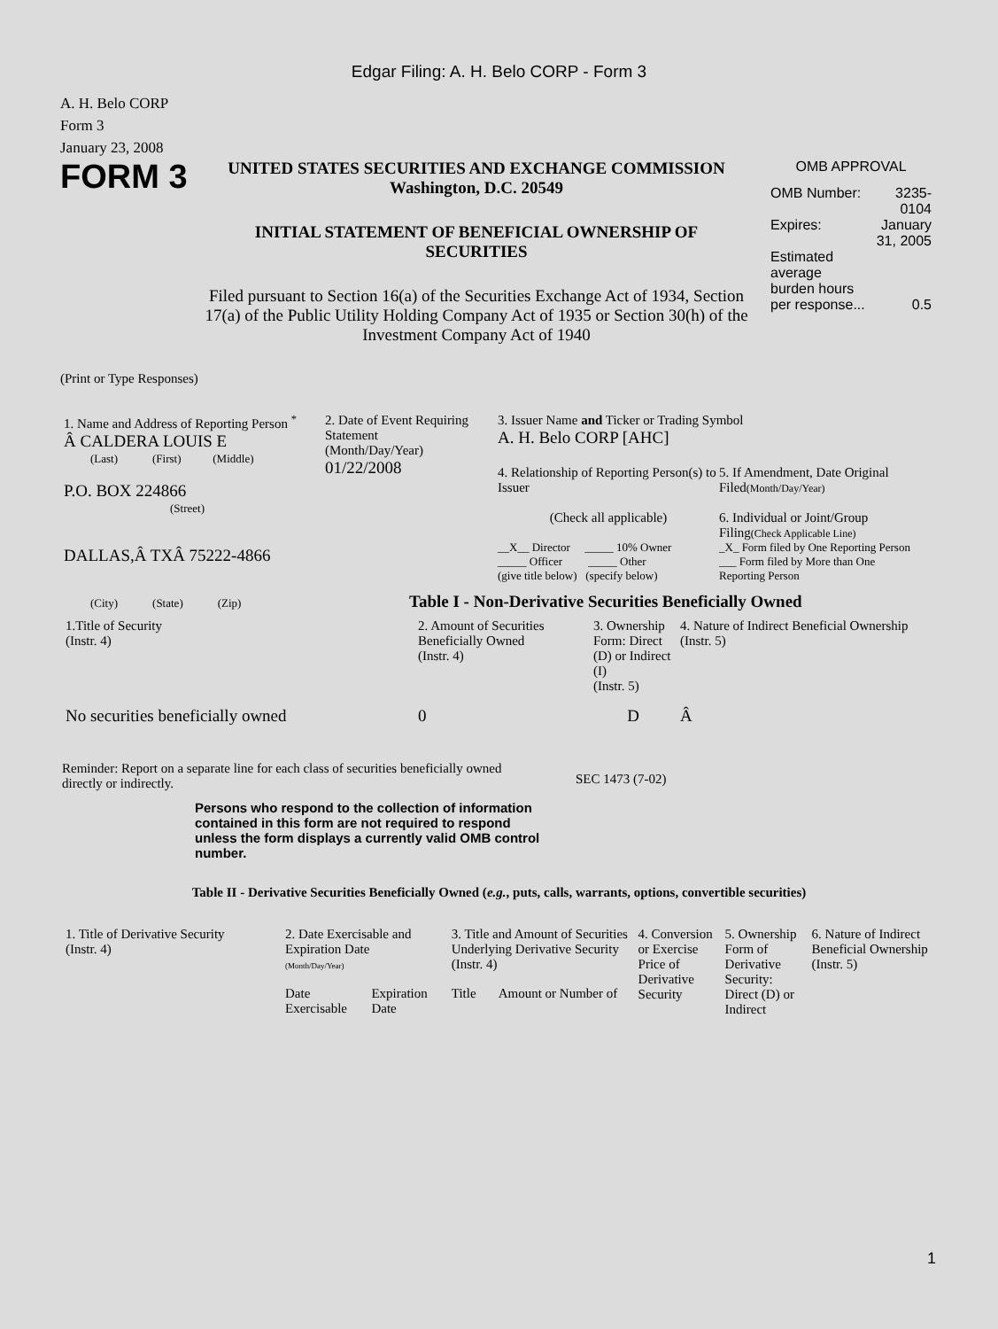Edgar Filing: A. H. Belo CORP - Form 3
A. H. Belo CORP
Form 3
January 23, 2008
FORM 3
UNITED STATES SECURITIES AND EXCHANGE COMMISSION
Washington, D.C. 20549
INITIAL STATEMENT OF BENEFICIAL OWNERSHIP OF SECURITIES
Filed pursuant to Section 16(a) of the Securities Exchange Act of 1934, Section 17(a) of the Public Utility Holding Company Act of 1935 or Section 30(h) of the Investment Company Act of 1940
OMB APPROVAL
| OMB Number: | 3235-0104 |
| Expires: | January 31, 2005 |
| Estimated average burden hours per response... | 0.5 |
(Print or Type Responses)
1. Name and Address of Reporting Person <sup>*</sup>
Â CALDERA LOUIS E
(Last) (First) (Middle)
P.O. BOX 224866
(Street)
DALLAS,Â TXÂ 75222-4866
(City) (State) (Zip)
2. Date of Event Requiring Statement
(Month/Day/Year)
01/22/2008
3. Issuer Name and Ticker or Trading Symbol
A. H. Belo CORP [AHC]
4. Relationship of Reporting Person(s) to Issuer
(Check all applicable)
__X__ Director _____ 10% Owner
_____ Officer _____ Other
(give title below) (specify below)
5. If Amendment, Date Original Filed(Month/Day/Year)
6. Individual or Joint/Group Filing(Check Applicable Line)
_X_ Form filed by One Reporting Person
___ Form filed by More than One Reporting Person
Table I - Non-Derivative Securities Beneficially Owned
| 1.Title of Security (Instr. 4) | 2. Amount of Securities Beneficially Owned (Instr. 4) | 3. Ownership Form: Direct (D) or Indirect (I) (Instr. 5) | 4. Nature of Indirect Beneficial Ownership (Instr. 5) |
| No securities beneficially owned | 0 | D | Â |
Reminder: Report on a separate line for each class of securities beneficially owned directly or indirectly.
SEC 1473 (7-02)
Persons who respond to the collection of information contained in this form are not required to respond unless the form displays a currently valid OMB control number.
Table II - Derivative Securities Beneficially Owned (e.g., puts, calls, warrants, options, convertible securities)
| 1. Title of Derivative Security (Instr. 4) | 2. Date Exercisable and Expiration Date (Month/Day/Year) | | 3. Title and Amount of Securities Underlying Derivative Security (Instr. 4) | | 4. Conversion or Exercise Price of Derivative Security | 5. Ownership Form of Derivative Security: Direct (D) or Indirect | 6. Nature of Indirect Beneficial Ownership (Instr. 5) |
| --- | --- | --- | --- | --- | --- | --- | --- |
| | Date Exercisable | Expiration Date | Title | Amount or Number of | | | |
1